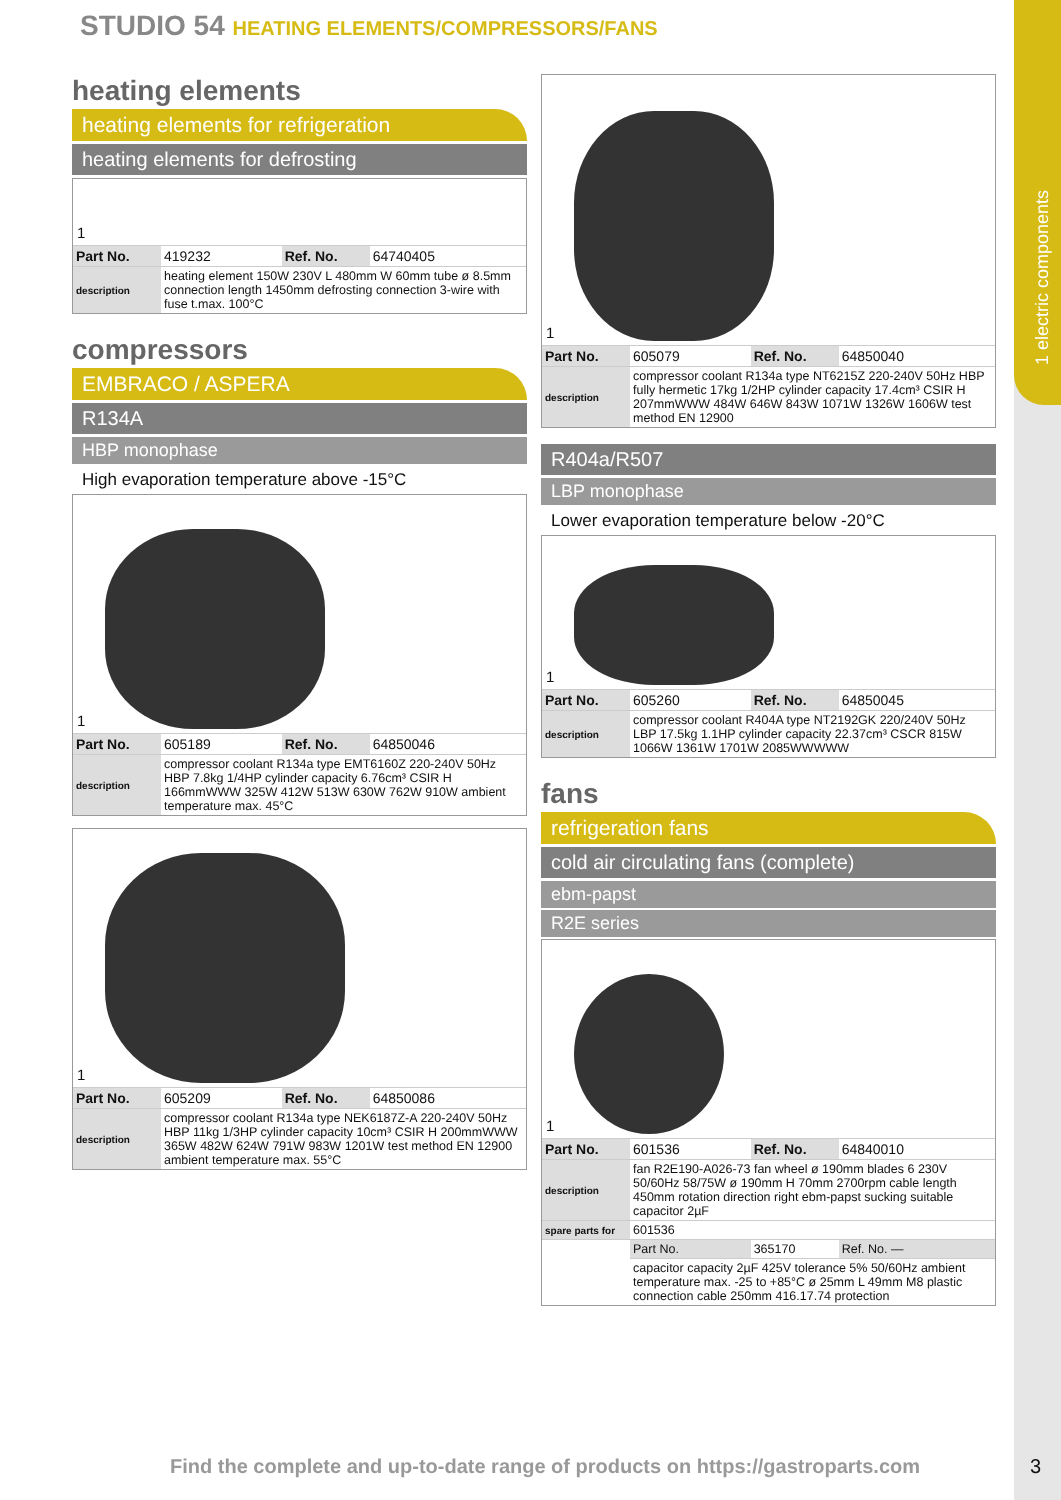1 electric components
STUDIO 54 HEATING ELEMENTS/COMPRESSORS/FANS
heating elements
heating elements for refrigeration
heating elements for defrosting
1
| Part No. | 419232 | Ref. No. | 64740405 |
| description | heating element 150W 230V L 480mm W 60mm tube ø 8.5mm connection length 1450mm defrosting connection 3-wire with fuse t.max. 100°C | | |
compressors
EMBRACO / ASPERA
R134A
HBP monophase
High evaporation temperature above -15°C
1
| Part No. | 605189 | Ref. No. | 64850046 |
| description | compressor coolant R134a type EMT6160Z 220-240V 50Hz HBP 7.8kg 1/4HP cylinder capacity 6.76cm³ CSIR H 166mmWWW 325W 412W 513W 630W 762W 910W ambient temperature max. 45°C | | |
1
| Part No. | 605209 | Ref. No. | 64850086 |
| description | compressor coolant R134a type NEK6187Z-A 220-240V 50Hz HBP 11kg 1/3HP cylinder capacity 10cm³ CSIR H 200mmWWW 365W 482W 624W 791W 983W 1201W test method EN 12900 ambient temperature max. 55°C | | |
1
| Part No. | 605079 | Ref. No. | 64850040 |
| description | compressor coolant R134a type NT6215Z 220-240V 50Hz HBP fully hermetic 17kg 1/2HP cylinder capacity 17.4cm³ CSIR H 207mmWWW 484W 646W 843W 1071W 1326W 1606W test method EN 12900 | | |
R404a/R507
LBP monophase
Lower evaporation temperature below -20°C
1
| Part No. | 605260 | Ref. No. | 64850045 |
| description | compressor coolant R404A type NT2192GK 220/240V 50Hz LBP 17.5kg 1.1HP cylinder capacity 22.37cm³ CSCR 815W 1066W 1361W 1701W 2085WWWWW | | |
fans
refrigeration fans
cold air circulating fans (complete)
ebm-papst
R2E series
1
| Part No. | 601536 | Ref. No. | 64840010 |
| description | fan R2E190-A026-73 fan wheel ø 190mm blades 6 230V 50/60Hz 58/75W ø 190mm H 70mm 2700rpm cable length 450mm rotation direction right ebm-papst sucking suitable capacitor 2µF | | |
| spare parts for | 601536 | | |
| | Part No. | 365170 | Ref. No. — |
| | capacitor capacity 2µF 425V tolerance 5% 50/60Hz ambient temperature max. -25 to +85°C ø 25mm L 49mm M8 plastic connection cable 250mm 416.17.74 protection | | |
Find the complete and up-to-date range of products on https://gastroparts.com
3